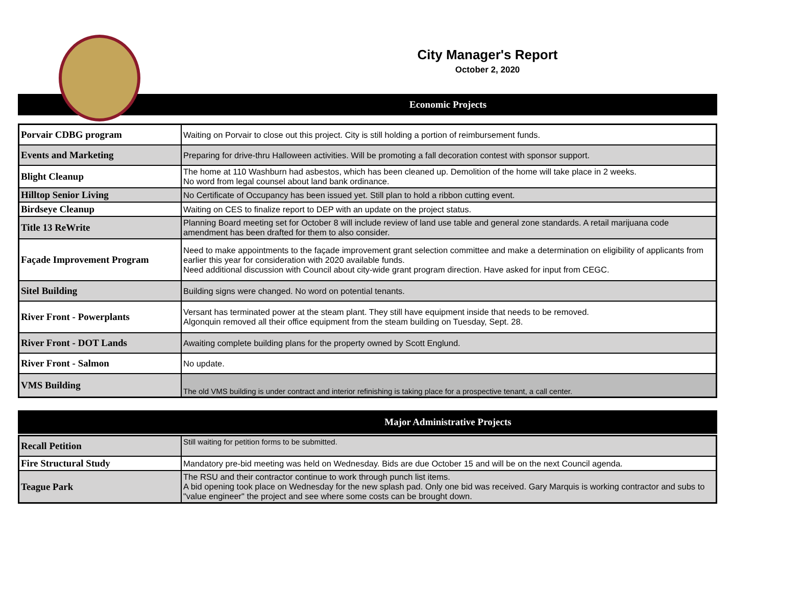City Manager's Report
October 2, 2020
Economic Projects
| Porvair CDBG program | Waiting on Porvair to close out this project. City is still holding a portion of reimbursement funds. |
| Events and Marketing | Preparing for drive-thru Halloween activities. Will be promoting a fall decoration contest with sponsor support. |
| Blight Cleanup | The home at 110 Washburn had asbestos, which has been cleaned up. Demolition of the home will take place in 2 weeks. No word from legal counsel about land bank ordinance. |
| Hilltop Senior Living | No Certificate of Occupancy has been issued yet. Still plan to hold a ribbon cutting event. |
| Birdseye Cleanup | Waiting on CES to finalize report to DEP with an update on the project status. |
| Title 13 ReWrite | Planning Board meeting set for October 8 will include review of land use table and general zone standards. A retail marijuana code amendment has been drafted for them to also consider. |
| Façade Improvement Program | Need to make appointments to the façade improvement grant selection committee and make a determination on eligibility of applicants from earlier this year for consideration with 2020 available funds. Need additional discussion with Council about city-wide grant program direction. Have asked for input from CEGC. |
| Sitel Building | Building signs were changed. No word on potential tenants. |
| River Front - Powerplants | Versant has terminated power at the steam plant. They still have equipment inside that needs to be removed. Algonquin removed all their office equipment from the steam building on Tuesday, Sept. 28. |
| River Front - DOT Lands | Awaiting complete building plans for the property owned by Scott Englund. |
| River Front - Salmon | No update. |
| VMS Building | The old VMS building is under contract and interior refinishing is taking place for a prospective tenant, a call center. |
Major Administrative Projects
| Recall Petition | Still waiting for petition forms to be submitted. |
| Fire Structural Study | Mandatory pre-bid meeting was held on Wednesday. Bids are due October 15 and will be on the next Council agenda. |
| Teague Park | The RSU and their contractor continue to work through punch list items. A bid opening took place on Wednesday for the new splash pad. Only one bid was received. Gary Marquis is working contractor and subs to "value engineer" the project and see where some costs can be brought down. |